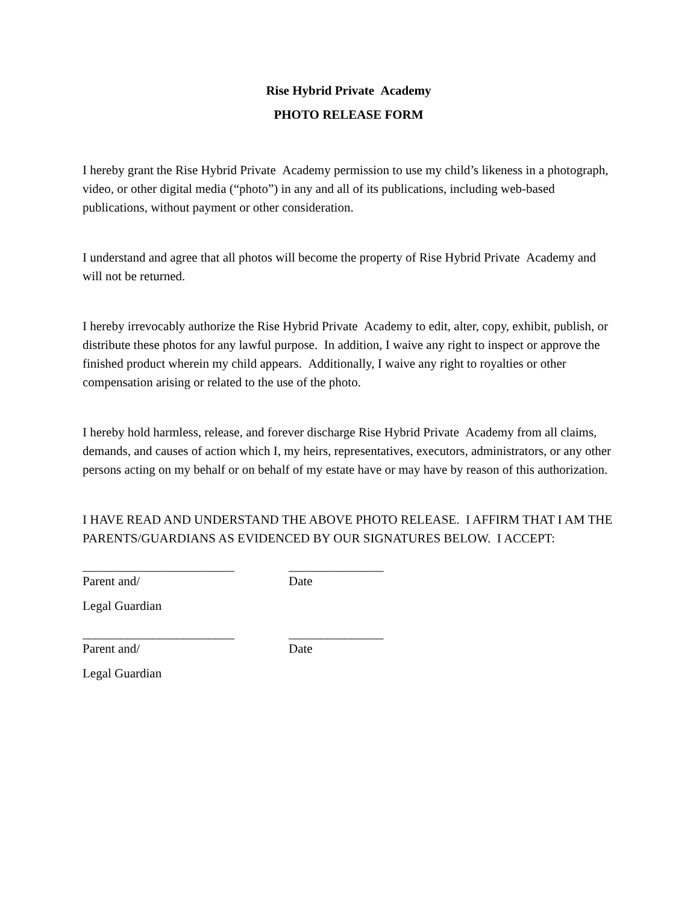Rise Hybrid Private Academy
PHOTO RELEASE FORM
I hereby grant the Rise Hybrid Private Academy permission to use my child’s likeness in a photograph, video, or other digital media (“photo”) in any and all of its publications, including web-based publications, without payment or other consideration.
I understand and agree that all photos will become the property of Rise Hybrid Private Academy and will not be returned.
I hereby irrevocably authorize the Rise Hybrid Private Academy to edit, alter, copy, exhibit, publish, or distribute these photos for any lawful purpose. In addition, I waive any right to inspect or approve the finished product wherein my child appears. Additionally, I waive any right to royalties or other compensation arising or related to the use of the photo.
I hereby hold harmless, release, and forever discharge Rise Hybrid Private Academy from all claims, demands, and causes of action which I, my heirs, representatives, executors, administrators, or any other persons acting on my behalf or on behalf of my estate have or may have by reason of this authorization.
I HAVE READ AND UNDERSTAND THE ABOVE PHOTO RELEASE. I AFFIRM THAT I AM THE PARENTS/GUARDIANS AS EVIDENCED BY OUR SIGNATURES BELOW. I ACCEPT:
________________________ _______________
Parent and/ Date
Legal Guardian
________________________ _______________
Parent and/ Date
Legal Guardian